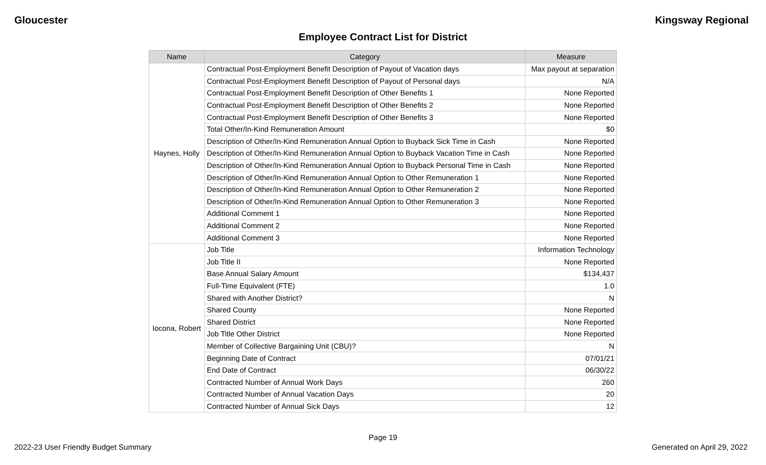Gloucester Kingsway Regional
Employee Contract List for District
| Name | Category | Measure |
| --- | --- | --- |
| Haynes, Holly | Contractual Post-Employment Benefit Description of Payout of Vacation days | Max payout at separation |
| | Contractual Post-Employment Benefit Description of Payout of Personal days | N/A |
| | Contractual Post-Employment Benefit Description of Other Benefits 1 | None Reported |
| | Contractual Post-Employment Benefit Description of Other Benefits 2 | None Reported |
| | Contractual Post-Employment Benefit Description of Other Benefits 3 | None Reported |
| | Total Other/In-Kind Remuneration Amount | $0 |
| | Description of Other/In-Kind Remuneration Annual Option to Buyback Sick Time in Cash | None Reported |
| | Description of Other/In-Kind Remuneration Annual Option to Buyback Vacation Time in Cash | None Reported |
| | Description of Other/In-Kind Remuneration Annual Option to Buyback Personal Time in Cash | None Reported |
| | Description of Other/In-Kind Remuneration Annual Option to Other Remuneration 1 | None Reported |
| | Description of Other/In-Kind Remuneration Annual Option to Other Remuneration 2 | None Reported |
| | Description of Other/In-Kind Remuneration Annual Option to Other Remuneration 3 | None Reported |
| | Additional Comment 1 | None Reported |
| | Additional Comment 2 | None Reported |
| | Additional Comment 3 | None Reported |
| Iocona, Robert | Job Title | Information Technology |
| | Job Title II | None Reported |
| | Base Annual Salary Amount | $134,437 |
| | Full-Time Equivalent (FTE) | 1.0 |
| | Shared with Another District? | N |
| | Shared County | None Reported |
| | Shared District | None Reported |
| | Job Title Other District | None Reported |
| | Member of Collective Bargaining Unit (CBU)? | N |
| | Beginning Date of Contract | 07/01/21 |
| | End Date of Contract | 06/30/22 |
| | Contracted Number of Annual Work Days | 260 |
| | Contracted Number of Annual Vacation Days | 20 |
| | Contracted Number of Annual Sick Days | 12 |
Page 19
2022-23 User Friendly Budget Summary Generated on April 29, 2022